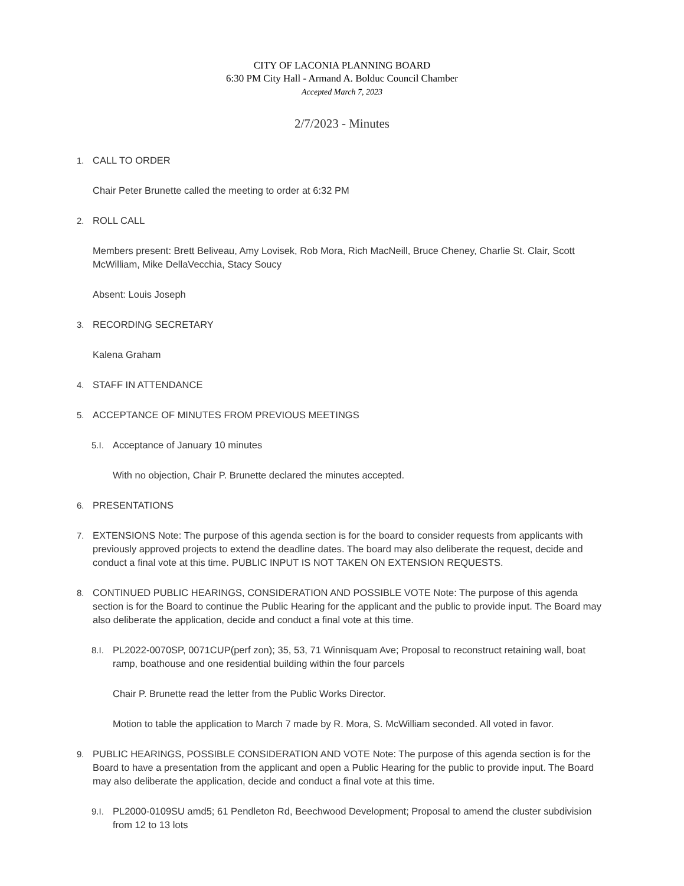CITY OF LACONIA PLANNING BOARD
6:30 PM City Hall - Armand A. Bolduc Council Chamber
Accepted March 7, 2023
2/7/2023 - Minutes
1. CALL TO ORDER
Chair Peter Brunette called the meeting to order at 6:32 PM
2. ROLL CALL
Members present: Brett Beliveau, Amy Lovisek, Rob Mora, Rich MacNeill, Bruce Cheney, Charlie St. Clair, Scott McWilliam, Mike DellaVecchia, Stacy Soucy
Absent: Louis Joseph
3. RECORDING SECRETARY
Kalena Graham
4. STAFF IN ATTENDANCE
5. ACCEPTANCE OF MINUTES FROM PREVIOUS MEETINGS
5.I. Acceptance of January 10 minutes
With no objection, Chair P. Brunette declared the minutes accepted.
6. PRESENTATIONS
7. EXTENSIONS Note: The purpose of this agenda section is for the board to consider requests from applicants with previously approved projects to extend the deadline dates. The board may also deliberate the request, decide and conduct a final vote at this time. PUBLIC INPUT IS NOT TAKEN ON EXTENSION REQUESTS.
8. CONTINUED PUBLIC HEARINGS, CONSIDERATION AND POSSIBLE VOTE Note: The purpose of this agenda section is for the Board to continue the Public Hearing for the applicant and the public to provide input. The Board may also deliberate the application, decide and conduct a final vote at this time.
8.I. PL2022-0070SP, 0071CUP(perf zon); 35, 53, 71 Winnisquam Ave; Proposal to reconstruct retaining wall, boat ramp, boathouse and one residential building within the four parcels
Chair P. Brunette read the letter from the Public Works Director.
Motion to table the application to March 7 made by R. Mora, S. McWilliam seconded. All voted in favor.
9. PUBLIC HEARINGS, POSSIBLE CONSIDERATION AND VOTE Note: The purpose of this agenda section is for the Board to have a presentation from the applicant and open a Public Hearing for the public to provide input. The Board may also deliberate the application, decide and conduct a final vote at this time.
9.I. PL2000-0109SU amd5; 61 Pendleton Rd, Beechwood Development; Proposal to amend the cluster subdivision from 12 to 13 lots